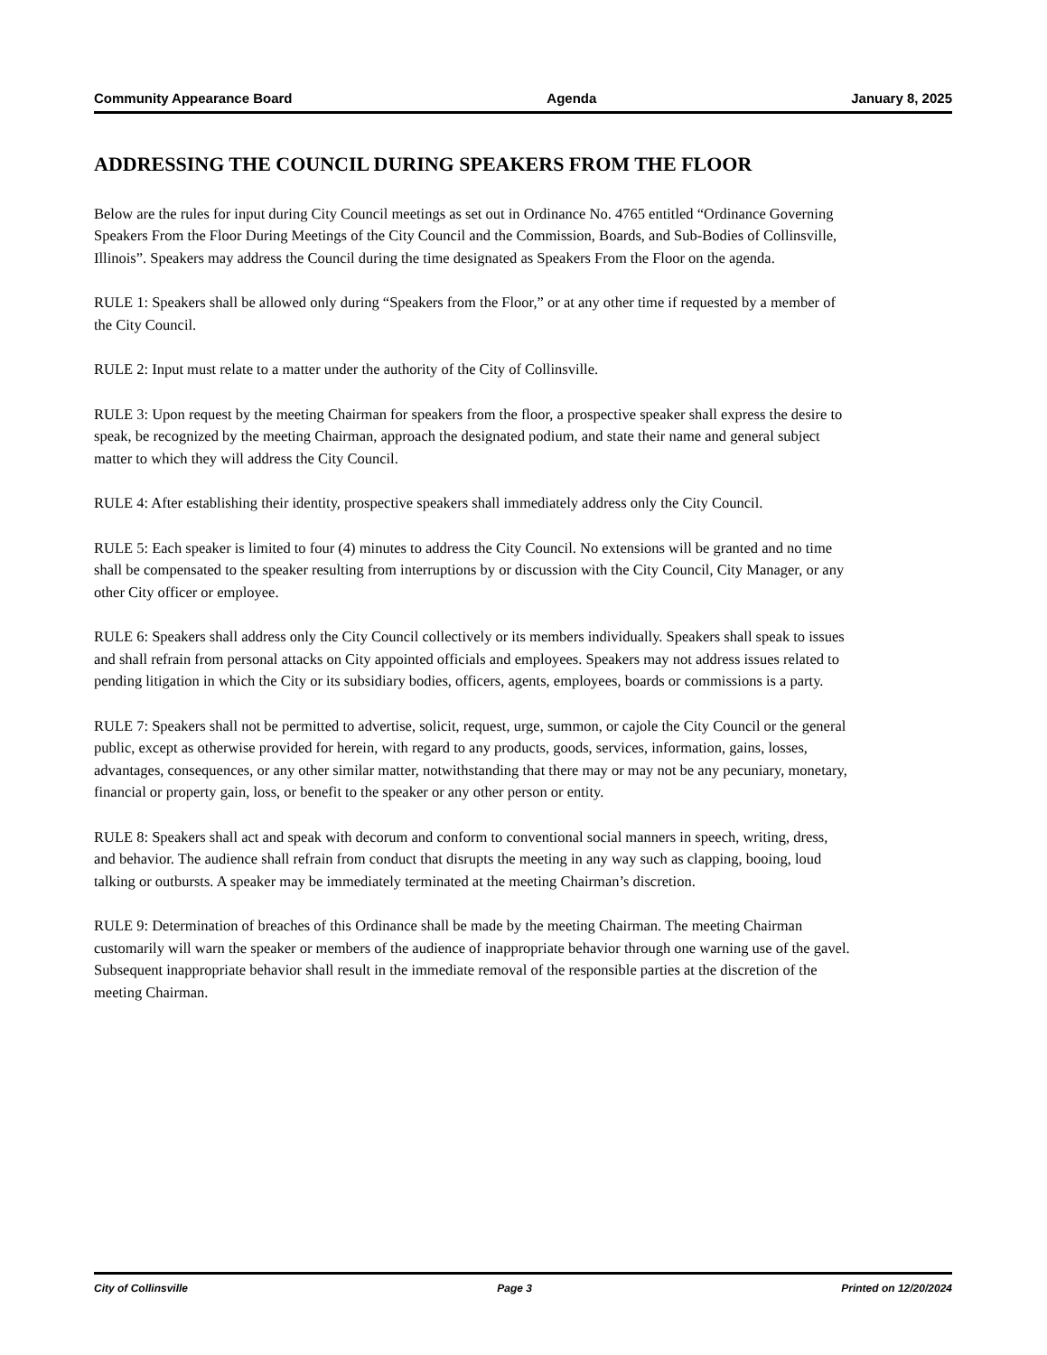Community Appearance Board Agenda January 8, 2025
ADDRESSING THE COUNCIL DURING SPEAKERS FROM THE FLOOR
Below are the rules for input during City Council meetings as set out in Ordinance No. 4765 entitled “Ordinance Governing Speakers From the Floor During Meetings of the City Council and the Commission, Boards, and Sub-Bodies of Collinsville, Illinois”. Speakers may address the Council during the time designated as Speakers From the Floor on the agenda.
RULE 1: Speakers shall be allowed only during “Speakers from the Floor,” or at any other time if requested by a member of the City Council.
RULE 2: Input must relate to a matter under the authority of the City of Collinsville.
RULE 3: Upon request by the meeting Chairman for speakers from the floor, a prospective speaker shall express the desire to speak, be recognized by the meeting Chairman, approach the designated podium, and state their name and general subject matter to which they will address the City Council.
RULE 4: After establishing their identity, prospective speakers shall immediately address only the City Council.
RULE 5: Each speaker is limited to four (4) minutes to address the City Council. No extensions will be granted and no time shall be compensated to the speaker resulting from interruptions by or discussion with the City Council, City Manager, or any other City officer or employee.
RULE 6: Speakers shall address only the City Council collectively or its members individually. Speakers shall speak to issues and shall refrain from personal attacks on City appointed officials and employees. Speakers may not address issues related to pending litigation in which the City or its subsidiary bodies, officers, agents, employees, boards or commissions is a party.
RULE 7: Speakers shall not be permitted to advertise, solicit, request, urge, summon, or cajole the City Council or the general public, except as otherwise provided for herein, with regard to any products, goods, services, information, gains, losses, advantages, consequences, or any other similar matter, notwithstanding that there may or may not be any pecuniary, monetary, financial or property gain, loss, or benefit to the speaker or any other person or entity.
RULE 8: Speakers shall act and speak with decorum and conform to conventional social manners in speech, writing, dress, and behavior. The audience shall refrain from conduct that disrupts the meeting in any way such as clapping, booing, loud talking or outbursts. A speaker may be immediately terminated at the meeting Chairman’s discretion.
RULE 9: Determination of breaches of this Ordinance shall be made by the meeting Chairman. The meeting Chairman customarily will warn the speaker or members of the audience of inappropriate behavior through one warning use of the gavel. Subsequent inappropriate behavior shall result in the immediate removal of the responsible parties at the discretion of the meeting Chairman.
City of Collinsville Page 3 Printed on 12/20/2024